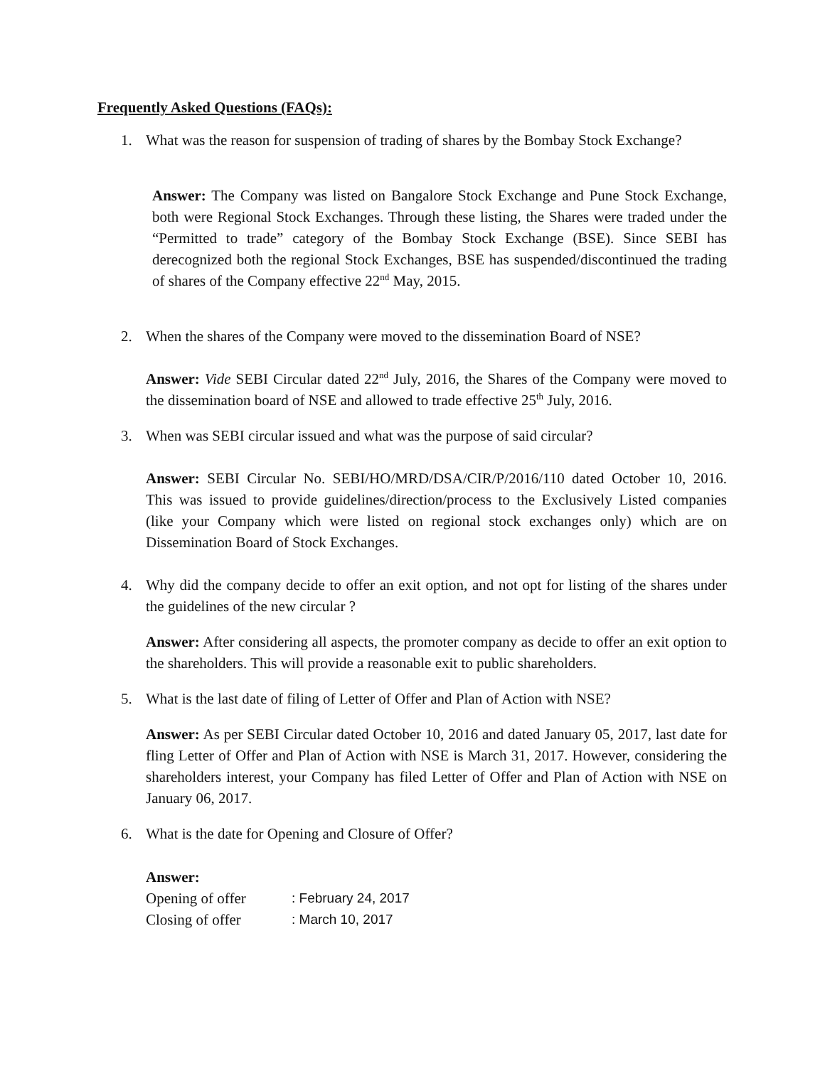Frequently Asked Questions (FAQs):
1. What was the reason for suspension of trading of shares by the Bombay Stock Exchange?
Answer: The Company was listed on Bangalore Stock Exchange and Pune Stock Exchange, both were Regional Stock Exchanges. Through these listing, the Shares were traded under the “Permitted to trade” category of the Bombay Stock Exchange (BSE). Since SEBI has derecognized both the regional Stock Exchanges, BSE has suspended/discontinued the trading of shares of the Company effective 22<sup>nd</sup> May, 2015.
2. When the shares of the Company were moved to the dissemination Board of NSE?
Answer: Vide SEBI Circular dated 22<sup>nd</sup> July, 2016, the Shares of the Company were moved to the dissemination board of NSE and allowed to trade effective 25<sup>th</sup> July, 2016.
3. When was SEBI circular issued and what was the purpose of said circular?
Answer: SEBI Circular No. SEBI/HO/MRD/DSA/CIR/P/2016/110 dated October 10, 2016. This was issued to provide guidelines/direction/process to the Exclusively Listed companies (like your Company which were listed on regional stock exchanges only) which are on Dissemination Board of Stock Exchanges.
4. Why did the company decide to offer an exit option, and not opt for listing of the shares under the guidelines of the new circular ?
Answer: After considering all aspects, the promoter company as decide to offer an exit option to the shareholders. This will provide a reasonable exit to public shareholders.
5. What is the last date of filing of Letter of Offer and Plan of Action with NSE?
Answer: As per SEBI Circular dated October 10, 2016 and dated January 05, 2017, last date for fling Letter of Offer and Plan of Action with NSE is March 31, 2017. However, considering the shareholders interest, your Company has filed Letter of Offer and Plan of Action with NSE on January 06, 2017.
6. What is the date for Opening and Closure of Offer?
Answer:
| Opening of offer | : February 24, 2017 |
| Closing of offer | : March 10, 2017 |